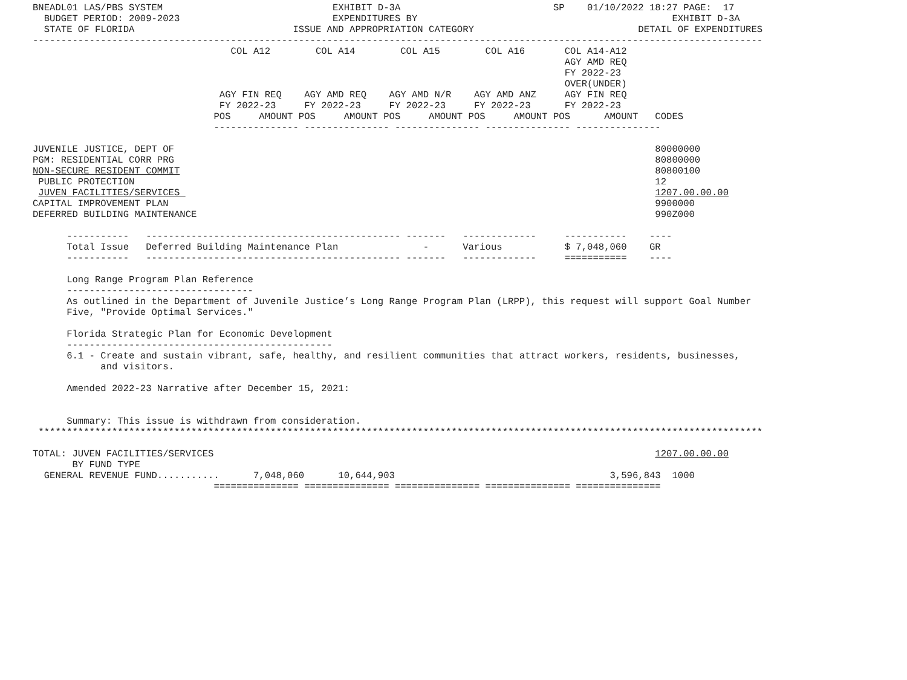BNEADL01 LAS/PBS SYSTEM                              EXHIBIT D-3A                           SP    01/10/2022 18:27 PAGE:  17
  BUDGET PERIOD: 2009-2023                           EXPENDITURES BY                                             EXHIBIT D-3A
  STATE OF FLORIDA                            ISSUE AND APPROPRIATION CATEGORY                             DETAIL OF EXPENDITURES
---------------------------------------------------------------------------------------------------------------------------------
                                   COL A12        COL A14        COL A15        COL A16       COL A14-A12
                                                                                              AGY AMD REQ
                                                                                              FY 2022-23
                                                                                              OVER(UNDER)
                                 AGY FIN REQ    AGY AMD REQ    AGY AMD N/R    AGY AMD ANZ     AGY FIN REQ
                                 FY 2022-23     FY 2022-23     FY 2022-23     FY 2022-23      FY 2022-23
                                POS     AMOUNT POS     AMOUNT POS     AMOUNT POS     AMOUNT POS      AMOUNT   CODES
                                --------------- --------------- --------------- --------------- ---------------

JUVENILE JUSTICE, DEPT OF                                                                                     80000000
PGM: RESIDENTIAL CORR PRG                                                                                     80800000
NON-SECURE RESIDENT COMMIT                                                                                    80800100
 PUBLIC PROTECTION                                                                                            12
 JUVEN FACILITIES/SERVICES                                                                                    1207.00.00.00
CAPITAL IMPROVEMENT PLAN                                                                                      9900000
DEFERRED BUILDING MAINTENANCE                                                                                 990Z000

      -----------   --------------------------------------------- -------   -------------     -----------    ----
      Total Issue   Deferred Building Maintenance Plan               -      Various           $ 7,048,060    GR
      -----------   --------------------------------------------- -------   -------------     ===========    ----

      Long Range Program Plan Reference
      ---------------------------------
      As outlined in the Department of Juvenile Justice’s Long Range Program Plan (LRPP), this request will support Goal Number
      Five, "Provide Optimal Services."

      Florida Strategic Plan for Economic Development
      -----------------------------------------------
      6.1 - Create and sustain vibrant, safe, healthy, and resilient communities that attract workers, residents, businesses,
            and visitors.

      Amended 2022-23 Narrative after December 15, 2021:


      Summary: This issue is withdrawn from consideration.
 ********************************************************************************************************************************

TOTAL: JUVEN FACILITIES/SERVICES                                                                              1207.00.00.00
       BY FUND TYPE
  GENERAL REVENUE FUND...........      7,048,060      10,644,903                                      3,596,843  1000
                                =============== =============== =============== =============== ===============